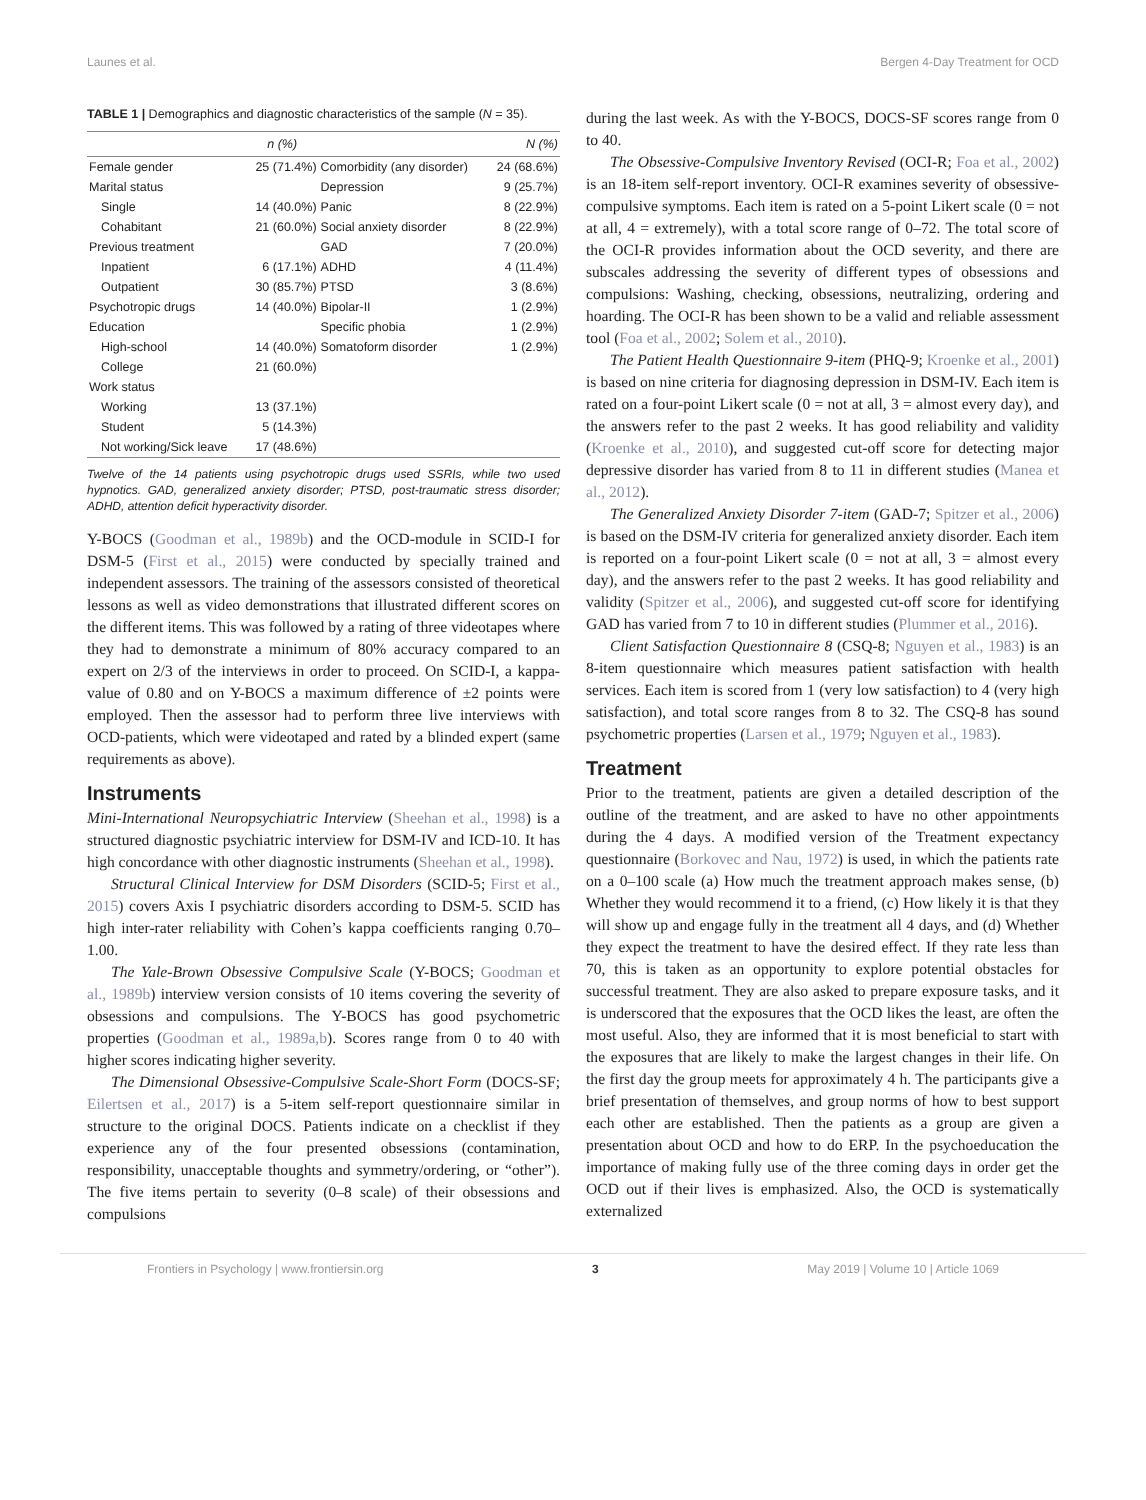Launes et al. Bergen 4-Day Treatment for OCD
TABLE 1 | Demographics and diagnostic characteristics of the sample (N = 35).
| | n (%) | | N (%) |
| --- | --- | --- | --- |
| Female gender | 25 (71.4%) | Comorbidity (any disorder) | 24 (68.6%) |
| Marital status | | Depression | 9 (25.7%) |
| Single | 14 (40.0%) | Panic | 8 (22.9%) |
| Cohabitant | 21 (60.0%) | Social anxiety disorder | 8 (22.9%) |
| Previous treatment | | GAD | 7 (20.0%) |
| Inpatient | 6 (17.1%) | ADHD | 4 (11.4%) |
| Outpatient | 30 (85.7%) | PTSD | 3 (8.6%) |
| Psychotropic drugs | 14 (40.0%) | Bipolar-II | 1 (2.9%) |
| Education | | Specific phobia | 1 (2.9%) |
| High-school | 14 (40.0%) | Somatoform disorder | 1 (2.9%) |
| College | 21 (60.0%) | | |
| Work status | | | |
| Working | 13 (37.1%) | | |
| Student | 5 (14.3%) | | |
| Not working/Sick leave | 17 (48.6%) | | |
Twelve of the 14 patients using psychotropic drugs used SSRIs, while two used hypnotics. GAD, generalized anxiety disorder; PTSD, post-traumatic stress disorder; ADHD, attention deficit hyperactivity disorder.
Y-BOCS (Goodman et al., 1989b) and the OCD-module in SCID-I for DSM-5 (First et al., 2015) were conducted by specially trained and independent assessors. The training of the assessors consisted of theoretical lessons as well as video demonstrations that illustrated different scores on the different items. This was followed by a rating of three videotapes where they had to demonstrate a minimum of 80% accuracy compared to an expert on 2/3 of the interviews in order to proceed. On SCID-I, a kappa-value of 0.80 and on Y-BOCS a maximum difference of ±2 points were employed. Then the assessor had to perform three live interviews with OCD-patients, which were videotaped and rated by a blinded expert (same requirements as above).
Instruments
Mini-International Neuropsychiatric Interview (Sheehan et al., 1998) is a structured diagnostic psychiatric interview for DSM-IV and ICD-10. It has high concordance with other diagnostic instruments (Sheehan et al., 1998).
Structural Clinical Interview for DSM Disorders (SCID-5; First et al., 2015) covers Axis I psychiatric disorders according to DSM-5. SCID has high inter-rater reliability with Cohen’s kappa coefficients ranging 0.70–1.00.
The Yale-Brown Obsessive Compulsive Scale (Y-BOCS; Goodman et al., 1989b) interview version consists of 10 items covering the severity of obsessions and compulsions. The Y-BOCS has good psychometric properties (Goodman et al., 1989a,b). Scores range from 0 to 40 with higher scores indicating higher severity.
The Dimensional Obsessive-Compulsive Scale-Short Form (DOCS-SF; Eilertsen et al., 2017) is a 5-item self-report questionnaire similar in structure to the original DOCS. Patients indicate on a checklist if they experience any of the four presented obsessions (contamination, responsibility, unacceptable thoughts and symmetry/ordering, or “other”). The five items pertain to severity (0–8 scale) of their obsessions and compulsions
during the last week. As with the Y-BOCS, DOCS-SF scores range from 0 to 40.
The Obsessive-Compulsive Inventory Revised (OCI-R; Foa et al., 2002) is an 18-item self-report inventory. OCI-R examines severity of obsessive-compulsive symptoms. Each item is rated on a 5-point Likert scale (0 = not at all, 4 = extremely), with a total score range of 0–72. The total score of the OCI-R provides information about the OCD severity, and there are subscales addressing the severity of different types of obsessions and compulsions: Washing, checking, obsessions, neutralizing, ordering and hoarding. The OCI-R has been shown to be a valid and reliable assessment tool (Foa et al., 2002; Solem et al., 2010).
The Patient Health Questionnaire 9-item (PHQ-9; Kroenke et al., 2001) is based on nine criteria for diagnosing depression in DSM-IV. Each item is rated on a four-point Likert scale (0 = not at all, 3 = almost every day), and the answers refer to the past 2 weeks. It has good reliability and validity (Kroenke et al., 2010), and suggested cut-off score for detecting major depressive disorder has varied from 8 to 11 in different studies (Manea et al., 2012).
The Generalized Anxiety Disorder 7-item (GAD-7; Spitzer et al., 2006) is based on the DSM-IV criteria for generalized anxiety disorder. Each item is reported on a four-point Likert scale (0 = not at all, 3 = almost every day), and the answers refer to the past 2 weeks. It has good reliability and validity (Spitzer et al., 2006), and suggested cut-off score for identifying GAD has varied from 7 to 10 in different studies (Plummer et al., 2016).
Client Satisfaction Questionnaire 8 (CSQ-8; Nguyen et al., 1983) is an 8-item questionnaire which measures patient satisfaction with health services. Each item is scored from 1 (very low satisfaction) to 4 (very high satisfaction), and total score ranges from 8 to 32. The CSQ-8 has sound psychometric properties (Larsen et al., 1979; Nguyen et al., 1983).
Treatment
Prior to the treatment, patients are given a detailed description of the outline of the treatment, and are asked to have no other appointments during the 4 days. A modified version of the Treatment expectancy questionnaire (Borkovec and Nau, 1972) is used, in which the patients rate on a 0–100 scale (a) How much the treatment approach makes sense, (b) Whether they would recommend it to a friend, (c) How likely it is that they will show up and engage fully in the treatment all 4 days, and (d) Whether they expect the treatment to have the desired effect. If they rate less than 70, this is taken as an opportunity to explore potential obstacles for successful treatment. They are also asked to prepare exposure tasks, and it is underscored that the exposures that the OCD likes the least, are often the most useful. Also, they are informed that it is most beneficial to start with the exposures that are likely to make the largest changes in their life. On the first day the group meets for approximately 4 h. The participants give a brief presentation of themselves, and group norms of how to best support each other are established. Then the patients as a group are given a presentation about OCD and how to do ERP. In the psychoeducation the importance of making fully use of the three coming days in order get the OCD out if their lives is emphasized. Also, the OCD is systematically externalized
Frontiers in Psychology | www.frontiersin.org 3 May 2019 | Volume 10 | Article 1069